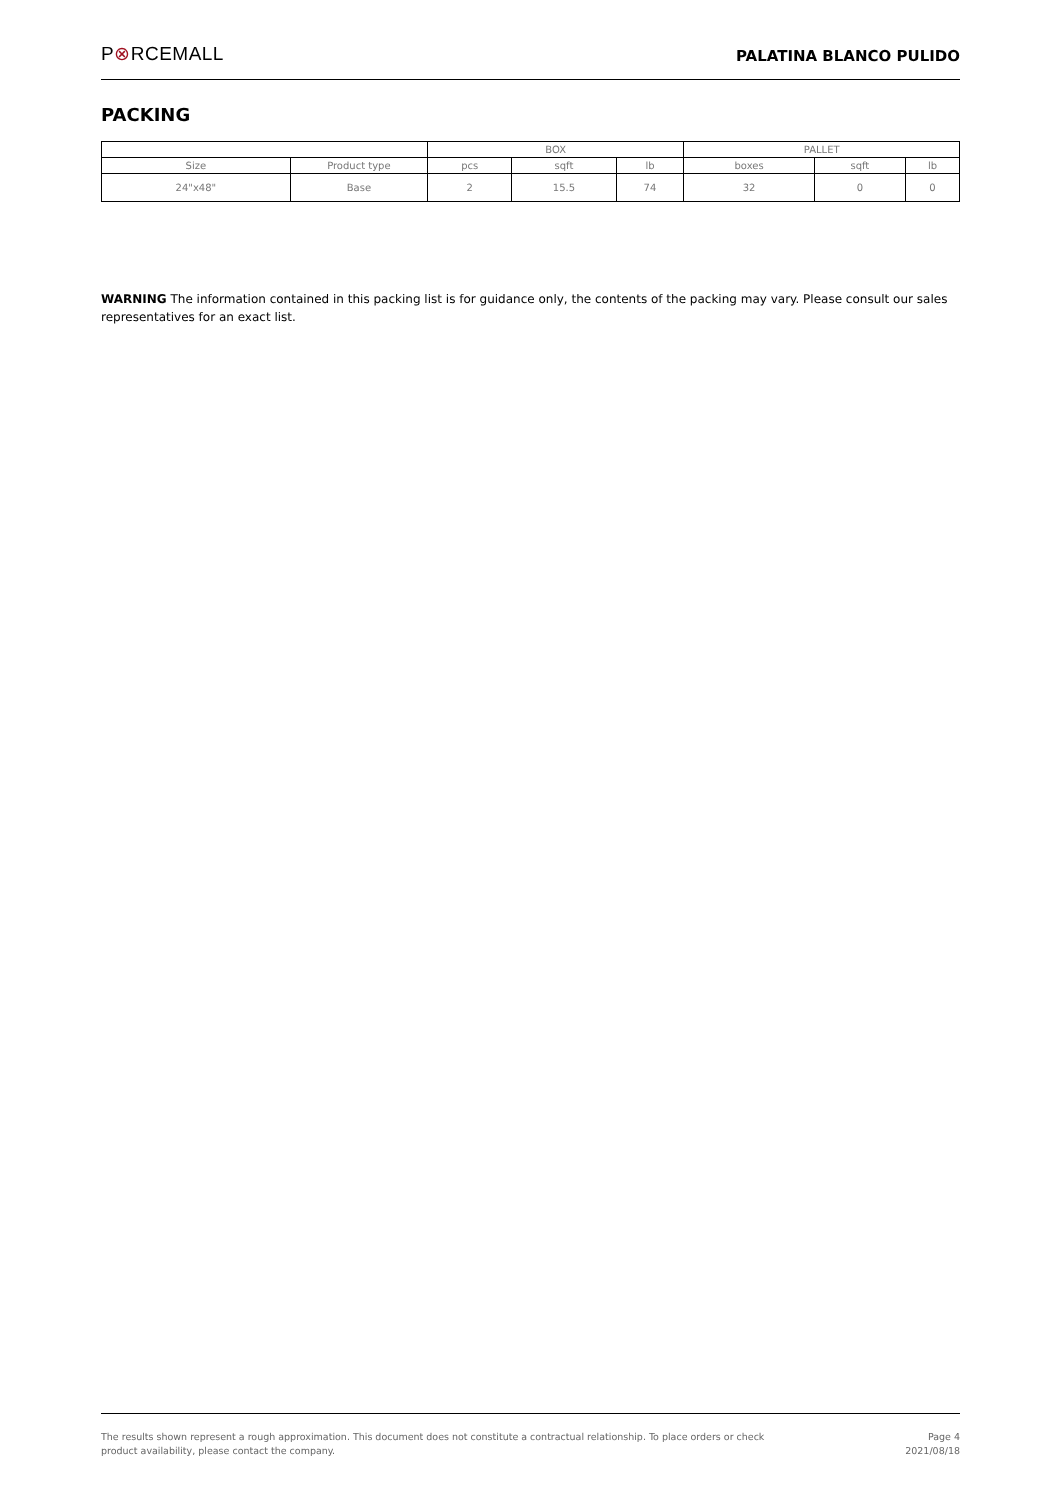P⊗RCEMALL
PALATINA BLANCO PULIDO
PACKING
| | | BOX | | | PALLET | | |
| Size | Product type | pcs | sqft | lb | boxes | sqft | lb |
| 24"x48" | Base | 2 | 15.5 | 74 | 32 | 0 | 0 |
WARNING The information contained in this packing list is for guidance only, the contents of the packing may vary. Please consult our sales representatives for an exact list.
The results shown represent a rough approximation. This document does not constitute a contractual relationship. To place orders or check
product availability, please contact the company.
Page 4
2021/08/18